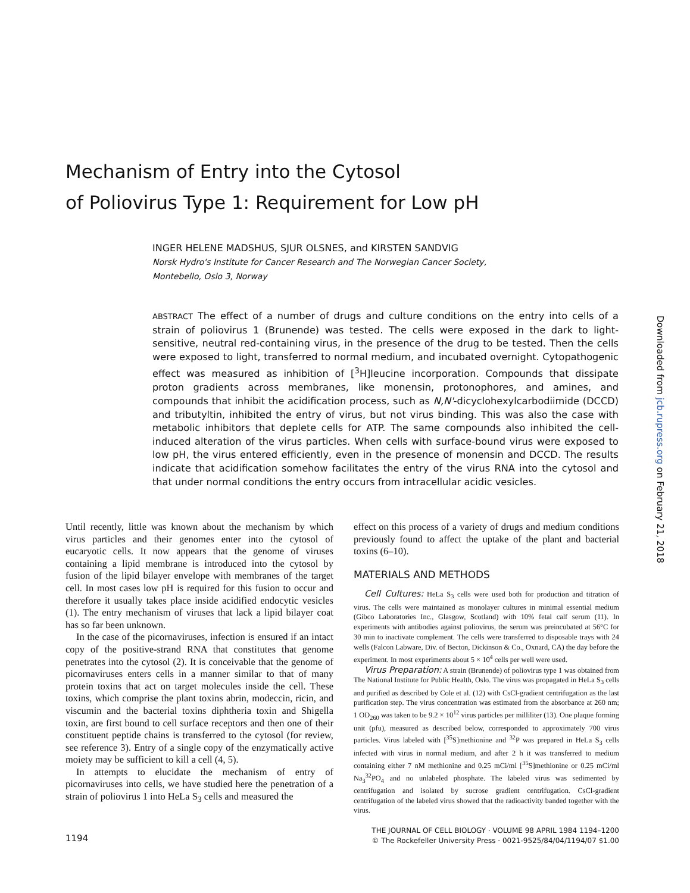Mechanism of Entry into the Cytosol
of Poliovirus Type 1: Requirement for Low pH
INGER HELENE MADSHUS, SJUR OLSNES, and KIRSTEN SANDVIG
Norsk Hydro's Institute for Cancer Research and The Norwegian Cancer Society,
Montebello, Oslo 3, Norway
ABSTRACT The effect of a number of drugs and culture conditions on the entry into cells of a strain of poliovirus 1 (Brunende) was tested. The cells were exposed in the dark to light-sensitive, neutral red-containing virus, in the presence of the drug to be tested. Then the cells were exposed to light, transferred to normal medium, and incubated overnight. Cytopathogenic effect was measured as inhibition of [<sup>3</sup>H]leucine incorporation. Compounds that dissipate proton gradients across membranes, like monensin, protonophores, and amines, and compounds that inhibit the acidification process, such as N,N'-dicyclohexylcarbodiimide (DCCD) and tributyltin, inhibited the entry of virus, but not virus binding. This was also the case with metabolic inhibitors that deplete cells for ATP. The same compounds also inhibited the cell-induced alteration of the virus particles. When cells with surface-bound virus were exposed to low pH, the virus entered efficiently, even in the presence of monensin and DCCD. The results indicate that acidification somehow facilitates the entry of the virus RNA into the cytosol and that under normal conditions the entry occurs from intracellular acidic vesicles.
Downloaded from jcb.rupress.org on February 21, 2018
Until recently, little was known about the mechanism by which virus particles and their genomes enter into the cytosol of eucaryotic cells. It now appears that the genome of viruses containing a lipid membrane is introduced into the cytosol by fusion of the lipid bilayer envelope with membranes of the target cell. In most cases low pH is required for this fusion to occur and therefore it usually takes place inside acidified endocytic vesicles (1). The entry mechanism of viruses that lack a lipid bilayer coat has so far been unknown.
In the case of the picornaviruses, infection is ensured if an intact copy of the positive-strand RNA that constitutes that genome penetrates into the cytosol (2). It is conceivable that the genome of picornaviruses enters cells in a manner similar to that of many protein toxins that act on target molecules inside the cell. These toxins, which comprise the plant toxins abrin, modeccin, ricin, and viscumin and the bacterial toxins diphtheria toxin and Shigella toxin, are first bound to cell surface receptors and then one of their constituent peptide chains is transferred to the cytosol (for review, see reference 3). Entry of a single copy of the enzymatically active moiety may be sufficient to kill a cell (4, 5).
In attempts to elucidate the mechanism of entry of picornaviruses into cells, we have studied here the penetration of a strain of poliovirus 1 into HeLa S<sub>3</sub> cells and measured the
effect on this process of a variety of drugs and medium conditions previously found to affect the uptake of the plant and bacterial toxins (6–10).
MATERIALS AND METHODS
Cell Cultures: HeLa S<sub>3</sub> cells were used both for production and titration of virus. The cells were maintained as monolayer cultures in minimal essential medium (Gibco Laboratories Inc., Glasgow, Scotland) with 10% fetal calf serum (11). In experiments with antibodies against poliovirus, the serum was preincubated at 56°C for 30 min to inactivate complement. The cells were transferred to disposable trays with 24 wells (Falcon Labware, Div. of Becton, Dickinson & Co., Oxnard, CA) the day before the experiment. In most experiments about 5 × 10<sup>4</sup> cells per well were used.
Virus Preparation: A strain (Brunende) of poliovirus type 1 was obtained from The National Institute for Public Health, Oslo. The virus was propagated in HeLa S<sub>3</sub> cells and purified as described by Cole et al. (12) with CsCl-gradient centrifugation as the last purification step. The virus concentration was estimated from the absorbance at 260 nm; 1 OD<sub>260</sub> was taken to be 9.2 × 10<sup>12</sup> virus particles per milliliter (13). One plaque forming unit (pfu), measured as described below, corresponded to approximately 700 virus particles. Virus labeled with [<sup>35</sup>S]methionine and <sup>32</sup>P was prepared in HeLa S<sub>3</sub> cells infected with virus in normal medium, and after 2 h it was transferred to medium containing either 7 nM methionine and 0.25 mCi/ml [<sup>35</sup>S]methionine or 0.25 mCi/ml Na<sub>3</sub><sup>32</sup>PO<sub>4</sub> and no unlabeled phosphate. The labeled virus was sedimented by centrifugation and isolated by sucrose gradient centrifugation. CsCl-gradient centrifugation of the labeled virus showed that the radioactivity banded together with the virus.
1194
THE JOURNAL OF CELL BIOLOGY · VOLUME 98 APRIL 1984 1194–1200
© The Rockefeller University Press · 0021-9525/84/04/1194/07 $1.00